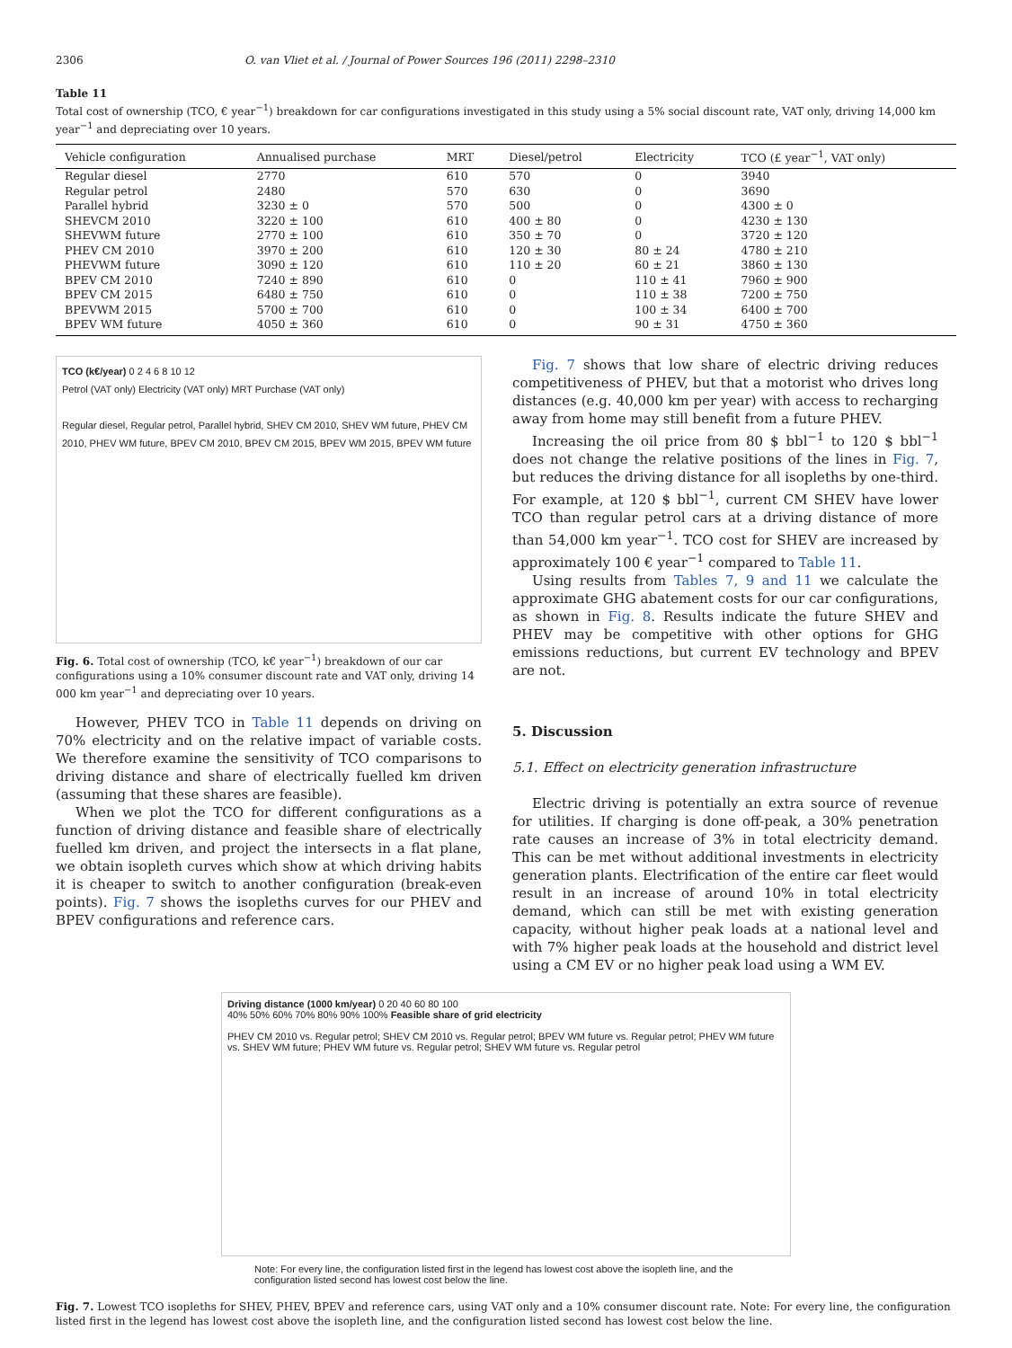2306 O. van Vliet et al. / Journal of Power Sources 196 (2011) 2298–2310
Table 11
Total cost of ownership (TCO, € year<sup>−1</sup>) breakdown for car configurations investigated in this study using a 5% social discount rate, VAT only, driving 14,000 km year<sup>−1</sup> and depreciating over 10 years.
| Vehicle configuration | Annualised purchase | MRT | Diesel/petrol | Electricity | TCO (£ year<sup>−1</sup>, VAT only) |
| --- | --- | --- | --- | --- | --- |
| Regular diesel | 2770 | 610 | 570 | 0 | 3940 |
| Regular petrol | 2480 | 570 | 630 | 0 | 3690 |
| Parallel hybrid | 3230 ± 0 | 570 | 500 | 0 | 4300 ± 0 |
| SHEVCM 2010 | 3220 ± 100 | 610 | 400 ± 80 | 0 | 4230 ± 130 |
| SHEVWM future | 2770 ± 100 | 610 | 350 ± 70 | 0 | 3720 ± 120 |
| PHEV CM 2010 | 3970 ± 200 | 610 | 120 ± 30 | 80 ± 24 | 4780 ± 210 |
| PHEVWM future | 3090 ± 120 | 610 | 110 ± 20 | 60 ± 21 | 3860 ± 130 |
| BPEV CM 2010 | 7240 ± 890 | 610 | 0 | 110 ± 41 | 7960 ± 900 |
| BPEV CM 2015 | 6480 ± 750 | 610 | 0 | 110 ± 38 | 7200 ± 750 |
| BPEVWM 2015 | 5700 ± 700 | 610 | 0 | 100 ± 34 | 6400 ± 700 |
| BPEV WM future | 4050 ± 360 | 610 | 0 | 90 ± 31 | 4750 ± 360 |
TCO (k€/year) 0 2 4 6 8 10 12
Petrol (VAT only) Electricity (VAT only) MRT Purchase (VAT only)
Regular diesel, Regular petrol, Parallel hybrid, SHEV CM 2010, SHEV WM future, PHEV CM 2010, PHEV WM future, BPEV CM 2010, BPEV CM 2015, BPEV WM 2015, BPEV WM future
Fig. 6. Total cost of ownership (TCO, k€ year<sup>−1</sup>) breakdown of our car configurations using a 10% consumer discount rate and VAT only, driving 14 000 km year<sup>−1</sup> and depreciating over 10 years.
However, PHEV TCO in Table 11 depends on driving on 70% electricity and on the relative impact of variable costs. We therefore examine the sensitivity of TCO comparisons to driving distance and share of electrically fuelled km driven (assuming that these shares are feasible).
When we plot the TCO for different configurations as a function of driving distance and feasible share of electrically fuelled km driven, and project the intersects in a flat plane, we obtain isopleth curves which show at which driving habits it is cheaper to switch to another configuration (break-even points). Fig. 7 shows the isopleths curves for our PHEV and BPEV configurations and reference cars.
Fig. 7 shows that low share of electric driving reduces competitiveness of PHEV, but that a motorist who drives long distances (e.g. 40,000 km per year) with access to recharging away from home may still benefit from a future PHEV.
Increasing the oil price from 80 $ bbl<sup>−1</sup> to 120 $ bbl<sup>−1</sup> does not change the relative positions of the lines in Fig. 7, but reduces the driving distance for all isopleths by one-third. For example, at 120 $ bbl<sup>−1</sup>, current CM SHEV have lower TCO than regular petrol cars at a driving distance of more than 54,000 km year<sup>−1</sup>. TCO cost for SHEV are increased by approximately 100 € year<sup>−1</sup> compared to Table 11.
Using results from Tables 7, 9 and 11 we calculate the approximate GHG abatement costs for our car configurations, as shown in Fig. 8. Results indicate the future SHEV and PHEV may be competitive with other options for GHG emissions reductions, but current EV technology and BPEV are not.
5. Discussion
5.1. Effect on electricity generation infrastructure
Electric driving is potentially an extra source of revenue for utilities. If charging is done off-peak, a 30% penetration rate causes an increase of 3% in total electricity demand. This can be met without additional investments in electricity generation plants. Electrification of the entire car fleet would result in an increase of around 10% in total electricity demand, which can still be met with existing generation capacity, without higher peak loads at a national level and with 7% higher peak loads at the household and district level using a CM EV or no higher peak load using a WM EV.
Driving distance (1000 km/year) 0 20 40 60 80 100
40% 50% 60% 70% 80% 90% 100% Feasible share of grid electricity
PHEV CM 2010 vs. Regular petrol; SHEV CM 2010 vs. Regular petrol; BPEV WM future vs. Regular petrol; PHEV WM future vs. SHEV WM future; PHEV WM future vs. Regular petrol; SHEV WM future vs. Regular petrol
Note: For every line, the configuration listed first in the legend has lowest cost above the isopleth line, and the configuration listed second has lowest cost below the line.
Fig. 7. Lowest TCO isopleths for SHEV, PHEV, BPEV and reference cars, using VAT only and a 10% consumer discount rate. Note: For every line, the configuration listed first in the legend has lowest cost above the isopleth line, and the configuration listed second has lowest cost below the line.